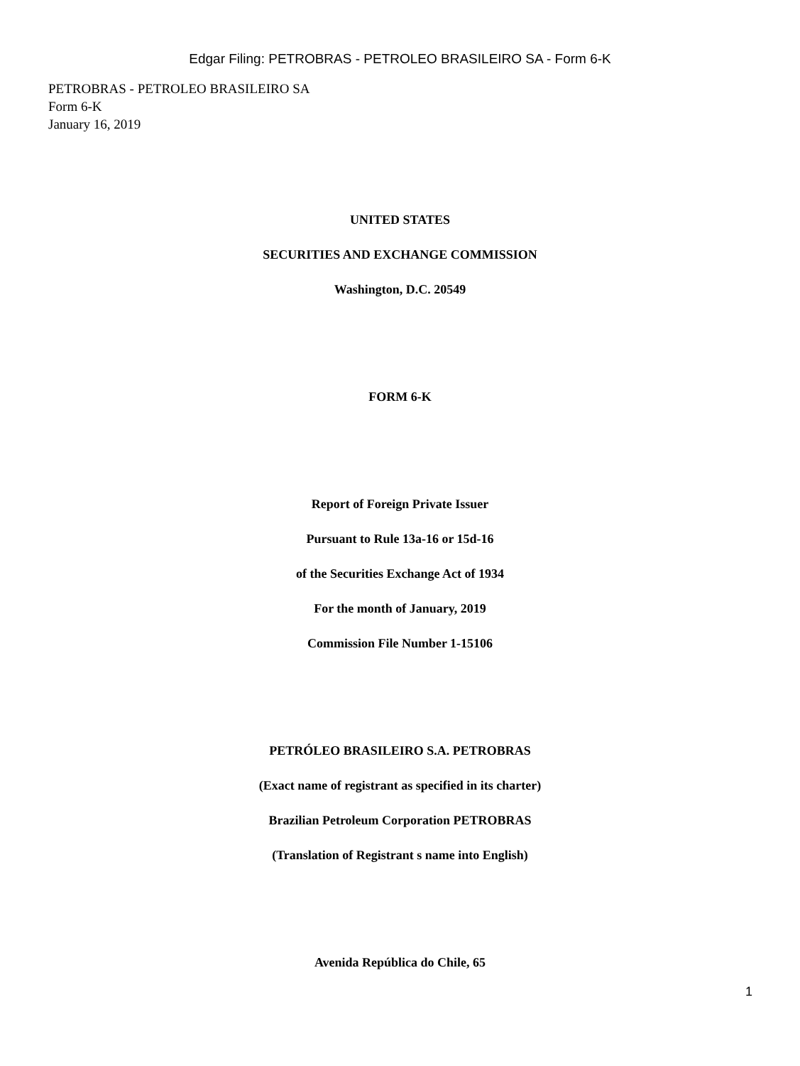Edgar Filing: PETROBRAS - PETROLEO BRASILEIRO SA - Form 6-K
PETROBRAS - PETROLEO BRASILEIRO SA
Form 6-K
January 16, 2019
UNITED STATES
SECURITIES AND EXCHANGE COMMISSION
Washington, D.C. 20549
FORM 6-K
Report of Foreign Private Issuer
Pursuant to Rule 13a-16 or 15d-16
of the Securities Exchange Act of 1934
For the month of January, 2019
Commission File Number 1-15106
PETRÓLEO BRASILEIRO S.A. PETROBRAS
(Exact name of registrant as specified in its charter)
Brazilian Petroleum Corporation PETROBRAS
(Translation of Registrant s name into English)
Avenida República do Chile, 65
1